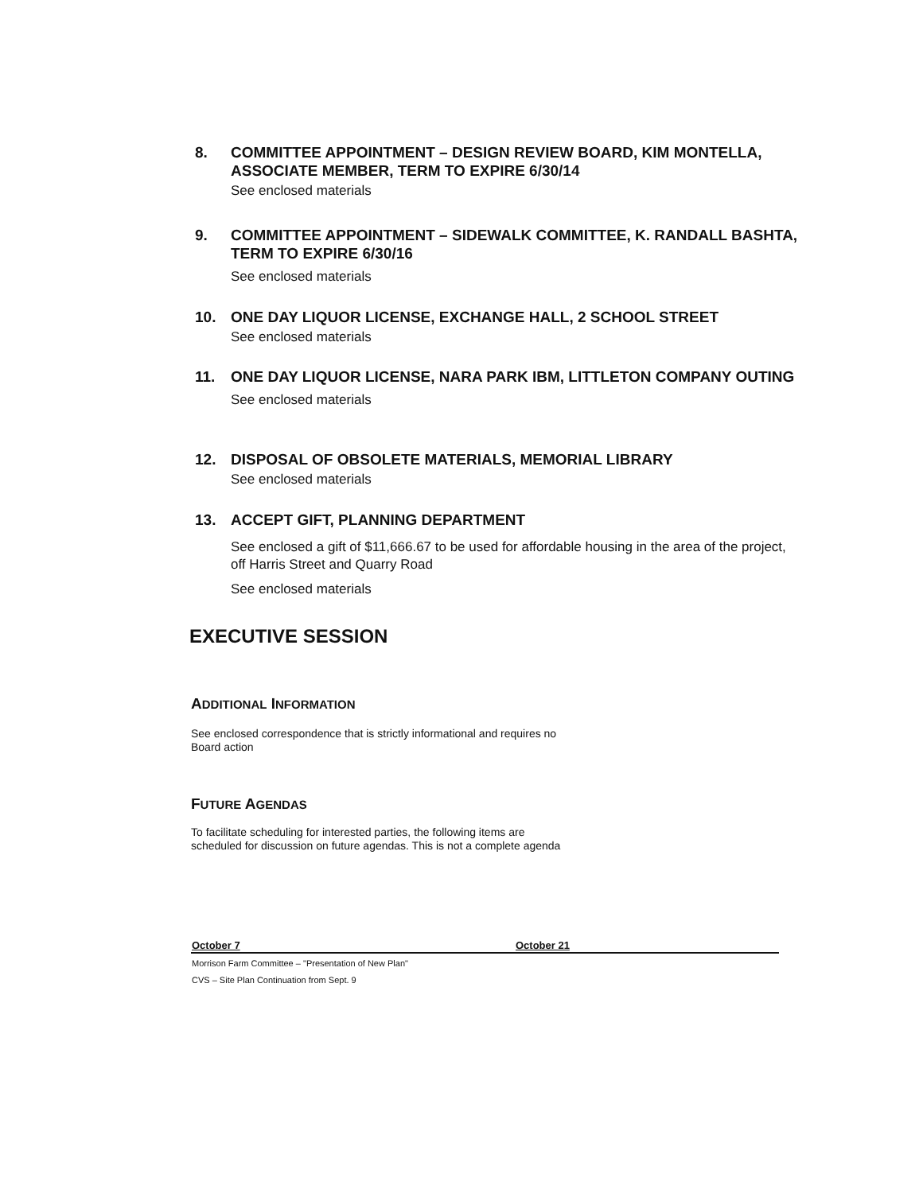8. COMMITTEE APPOINTMENT – DESIGN REVIEW BOARD, KIM MONTELLA, ASSOCIATE MEMBER, TERM TO EXPIRE 6/30/14
See enclosed materials
9. COMMITTEE APPOINTMENT – SIDEWALK COMMITTEE, K. RANDALL BASHTA, TERM TO EXPIRE 6/30/16
See enclosed materials
10. ONE DAY LIQUOR LICENSE, EXCHANGE HALL, 2 SCHOOL STREET
See enclosed materials
11. ONE DAY LIQUOR LICENSE, NARA PARK IBM, LITTLETON COMPANY OUTING
See enclosed materials
12. DISPOSAL OF OBSOLETE MATERIALS, MEMORIAL LIBRARY
See enclosed materials
13. ACCEPT GIFT, PLANNING DEPARTMENT
See enclosed a gift of $11,666.67 to be used for affordable housing in the area of the project, off Harris Street and Quarry Road
See enclosed materials
EXECUTIVE SESSION
ADDITIONAL INFORMATION
See enclosed correspondence that is strictly informational and requires no
Board action
FUTURE AGENDAS
To facilitate scheduling for interested parties, the following items are
scheduled for discussion on future agendas. This is not a complete agenda
| October 7 | October 21 |
| --- | --- |
| Morrison Farm Committee – "Presentation of New Plan" | |
| CVS – Site Plan Continuation from Sept. 9 | |